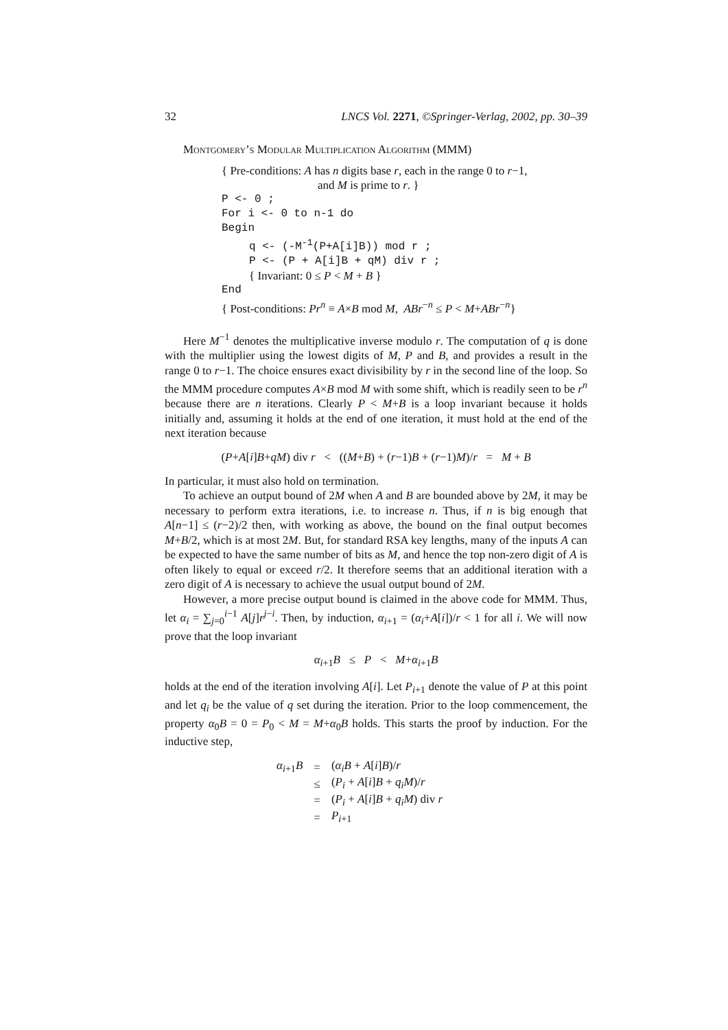32 LNCS Vol. 2271, ©Springer-Verlag, 2002, pp. 30–39
Montgomery’s Modular Multiplication Algorithm (MMM)
{ Pre-conditions: A has n digits base r, each in the range 0 to r−1,
and M is prime to r. }
P <- 0 ;
For i <- 0 to n-1 do
Begin
q <- (-M<sup>-1</sup>(P+A[i]B)) mod r ;
P <- (P + A[i]B + qM) div r ;
{ Invariant: 0 ≤ P < M + B }
End
{ Post-conditions: Pr<sup>n</sup> ≡ A×B mod M, ABr<sup>−n</sup> ≤ P < M+ABr<sup>−n</sup>}
Here M<sup>−1</sup> denotes the multiplicative inverse modulo r. The computation of q is done with the multiplier using the lowest digits of M, P and B, and provides a result in the range 0 to r−1. The choice ensures exact divisibility by r in the second line of the loop. So the MMM procedure computes A×B mod M with some shift, which is readily seen to be r<sup>n</sup> because there are n iterations. Clearly P < M+B is a loop invariant because it holds initially and, assuming it holds at the end of one iteration, it must hold at the end of the next iteration because
(P+A[i]B+qM) div r < ((M+B) + (r−1)B + (r−1)M)/r = M + B
In particular, it must also hold on termination.
To achieve an output bound of 2M when A and B are bounded above by 2M, it may be necessary to perform extra iterations, i.e. to increase n. Thus, if n is big enough that A[n−1] ≤ (r−2)/2 then, with working as above, the bound on the final output becomes M+B/2, which is at most 2M. But, for standard RSA key lengths, many of the inputs A can be expected to have the same number of bits as M, and hence the top non-zero digit of A is often likely to equal or exceed r/2. It therefore seems that an additional iteration with a zero digit of A is necessary to achieve the usual output bound of 2M.
However, a more precise output bound is claimed in the above code for MMM. Thus, let α<sub>i</sub> = ∑<sub>j=0</sub><sup>i−1</sup> A[j]r<sup>j−i</sup>. Then, by induction, α<sub>i+1</sub> = (α<sub>i</sub>+A[i])/r < 1 for all i. We will now prove that the loop invariant
α<sub>i+1</sub>B ≤ P < M+α<sub>i+1</sub>B
holds at the end of the iteration involving A[i]. Let P<sub>i+1</sub> denote the value of P at this point and let q<sub>i</sub> be the value of q set during the iteration. Prior to the loop commencement, the property α<sub>0</sub>B = 0 = P<sub>0</sub> < M = M+α<sub>0</sub>B holds. This starts the proof by induction. For the inductive step,
| α<sub>i+1</sub> B | = | ( α<sub>i</sub>B + A [ i ] B )/ r |
| | ≤ | ( P<sub>i</sub> + A [ i ] B + q<sub>i</sub>M )/ r |
| | = | ( P<sub>i</sub> + A [ i ] B + q<sub>i</sub>M ) div r |
| | = | P<sub>i+1</sub> |